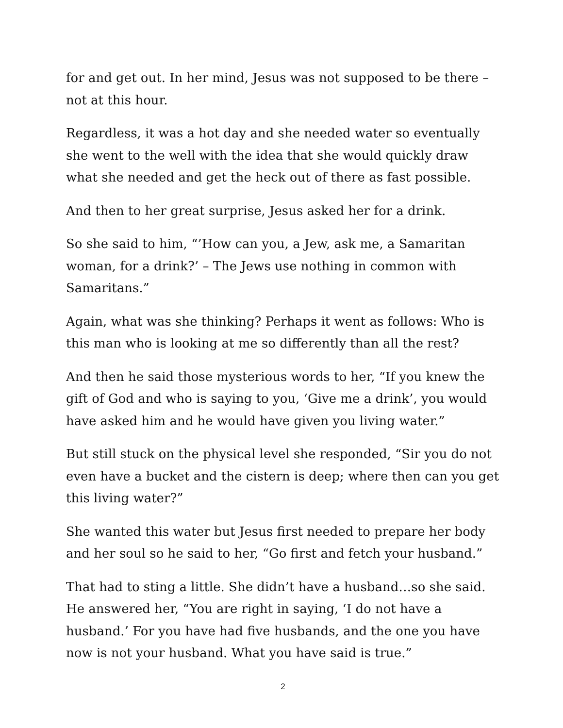for and get out. In her mind, Jesus was not supposed to be there – not at this hour.
Regardless, it was a hot day and she needed water so eventually she went to the well with the idea that she would quickly draw what she needed and get the heck out of there as fast possible.
And then to her great surprise, Jesus asked her for a drink.
So she said to him, “’How can you, a Jew, ask me, a Samaritan woman, for a drink?’ – The Jews use nothing in common with Samaritans.”
Again, what was she thinking? Perhaps it went as follows: Who is this man who is looking at me so differently than all the rest?
And then he said those mysterious words to her, “If you knew the gift of God and who is saying to you, ‘Give me a drink’, you would have asked him and he would have given you living water.”
But still stuck on the physical level she responded, “Sir you do not even have a bucket and the cistern is deep; where then can you get this living water?”
She wanted this water but Jesus first needed to prepare her body and her soul so he said to her, “Go first and fetch your husband.”
That had to sting a little. She didn’t have a husband…so she said. He answered her, “You are right in saying, ‘I do not have a husband.’ For you have had five husbands, and the one you have now is not your husband. What you have said is true.”
2